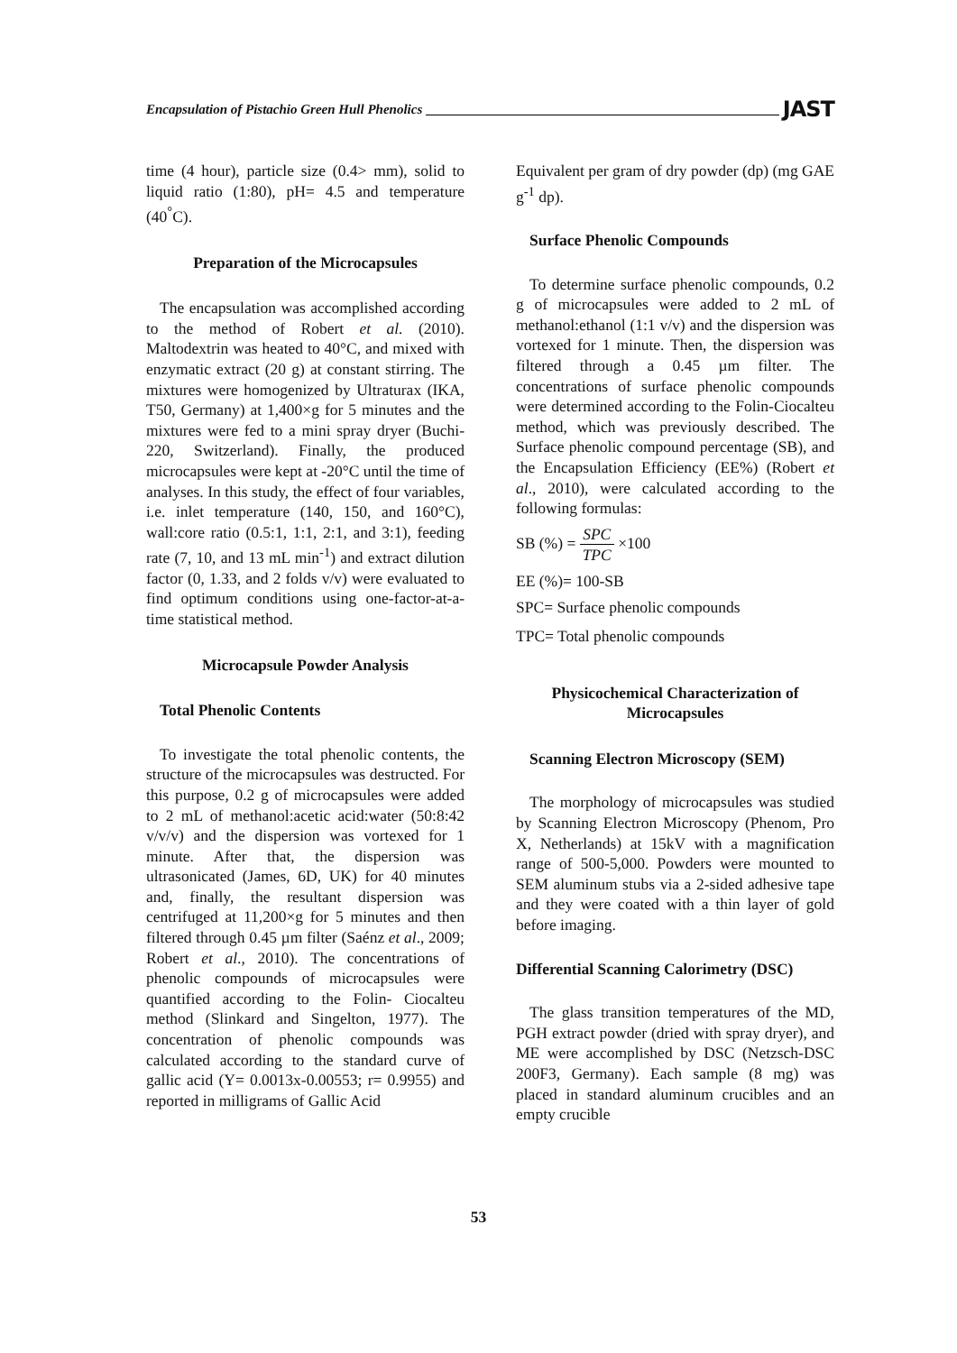Encapsulation of Pistachio Green Hull Phenolics
JAST
time (4 hour), particle size (0.4> mm), solid to liquid ratio (1:80), pH= 4.5 and temperature (40<sup>°</sup>C).
Preparation of the Microcapsules
The encapsulation was accomplished according to the method of Robert et al. (2010). Maltodextrin was heated to 40°C, and mixed with enzymatic extract (20 g) at constant stirring. The mixtures were homogenized by Ultraturax (IKA, T50, Germany) at 1,400×g for 5 minutes and the mixtures were fed to a mini spray dryer (Buchi-220, Switzerland). Finally, the produced microcapsules were kept at -20°C until the time of analyses. In this study, the effect of four variables, i.e. inlet temperature (140, 150, and 160°C), wall:core ratio (0.5:1, 1:1, 2:1, and 3:1), feeding rate (7, 10, and 13 mL min<sup>-1</sup>) and extract dilution factor (0, 1.33, and 2 folds v/v) were evaluated to find optimum conditions using one-factor-at-a-time statistical method.
Microcapsule Powder Analysis
Total Phenolic Contents
To investigate the total phenolic contents, the structure of the microcapsules was destructed. For this purpose, 0.2 g of microcapsules were added to 2 mL of methanol:acetic acid:water (50:8:42 v/v/v) and the dispersion was vortexed for 1 minute. After that, the dispersion was ultrasonicated (James, 6D, UK) for 40 minutes and, finally, the resultant dispersion was centrifuged at 11,200×g for 5 minutes and then filtered through 0.45 µm filter (Saénz et al., 2009; Robert et al., 2010). The concentrations of phenolic compounds of microcapsules were quantified according to the Folin- Ciocalteu method (Slinkard and Singelton, 1977). The concentration of phenolic compounds was calculated according to the standard curve of gallic acid (Y= 0.0013x-0.00553; r= 0.9955) and reported in milligrams of Gallic Acid
Equivalent per gram of dry powder (dp) (mg GAE g<sup>-1</sup> dp).
Surface Phenolic Compounds
To determine surface phenolic compounds, 0.2 g of microcapsules were added to 2 mL of methanol:ethanol (1:1 v/v) and the dispersion was vortexed for 1 minute. Then, the dispersion was filtered through a 0.45 µm filter. The concentrations of surface phenolic compounds were determined according to the Folin-Ciocalteu method, which was previously described. The Surface phenolic compound percentage (SB), and the Encapsulation Efficiency (EE%) (Robert et al., 2010), were calculated according to the following formulas:
SB (%) = SPC TPC ×100
EE (%)= 100-SB
SPC= Surface phenolic compounds
TPC= Total phenolic compounds
Physicochemical Characterization of Microcapsules
Scanning Electron Microscopy (SEM)
The morphology of microcapsules was studied by Scanning Electron Microscopy (Phenom, Pro X, Netherlands) at 15kV with a magnification range of 500-5,000. Powders were mounted to SEM aluminum stubs via a 2-sided adhesive tape and they were coated with a thin layer of gold before imaging.
Differential Scanning Calorimetry (DSC)
The glass transition temperatures of the MD, PGH extract powder (dried with spray dryer), and ME were accomplished by DSC (Netzsch-DSC 200F3, Germany). Each sample (8 mg) was placed in standard aluminum crucibles and an empty crucible
53